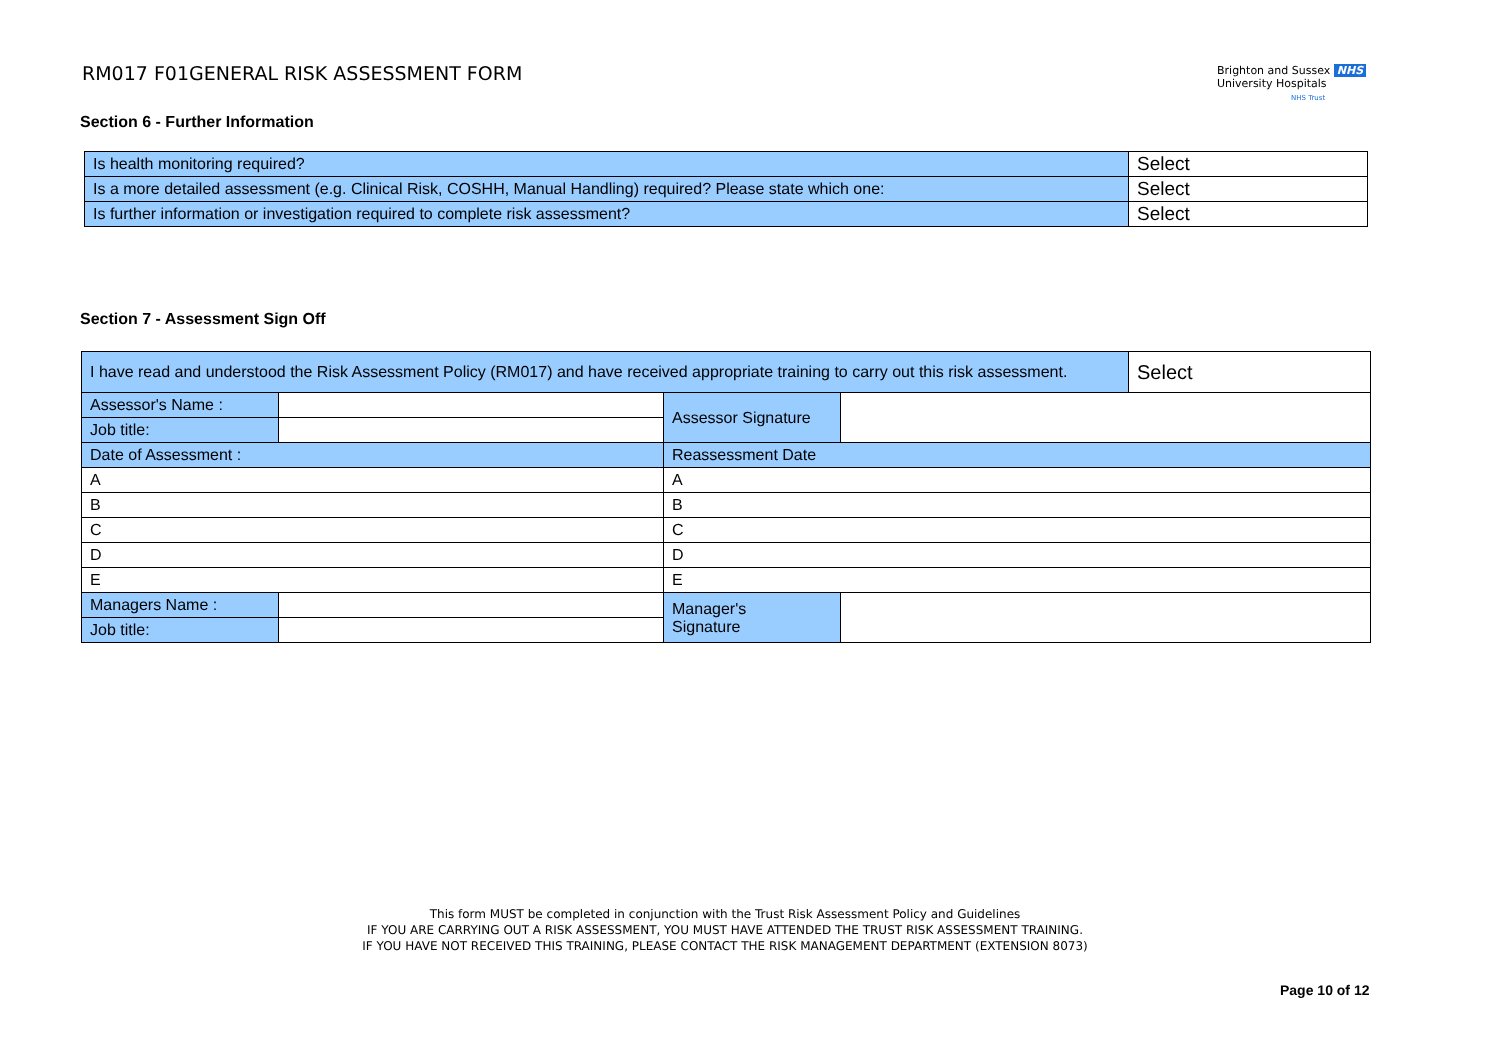RM017 F01GENERAL RISK ASSESSMENT FORM
Brighton and Sussex NHS
University Hospitals
NHS Trust
Section 6 - Further Information
| Is health monitoring required? | Select |
| Is a more detailed assessment (e.g. Clinical Risk, COSHH, Manual Handling) required? Please state which one: | Select |
| Is further information or investigation required to complete risk assessment? | Select |
Section 7 - Assessment Sign Off
| I have read and understood the Risk Assessment Policy (RM017) and have received appropriate training to carry out this risk assessment. | | | | Select |
| Assessor's Name : | | Assessor Signature | | |
| Job title: | | | | |
| Date of Assessment : | | Reassessment Date | | |
| A | | A | | |
| B | | B | | |
| C | | C | | |
| D | | D | | |
| E | | E | | |
| Managers Name : | | Manager's Signature | | |
| Job title: | | | | |
This form MUST be completed in conjunction with the Trust Risk Assessment Policy and Guidelines
IF YOU ARE CARRYING OUT A RISK ASSESSMENT, YOU MUST HAVE ATTENDED THE TRUST RISK ASSESSMENT TRAINING.
IF YOU HAVE NOT RECEIVED THIS TRAINING, PLEASE CONTACT THE RISK MANAGEMENT DEPARTMENT (EXTENSION 8073)
Page 10 of 12